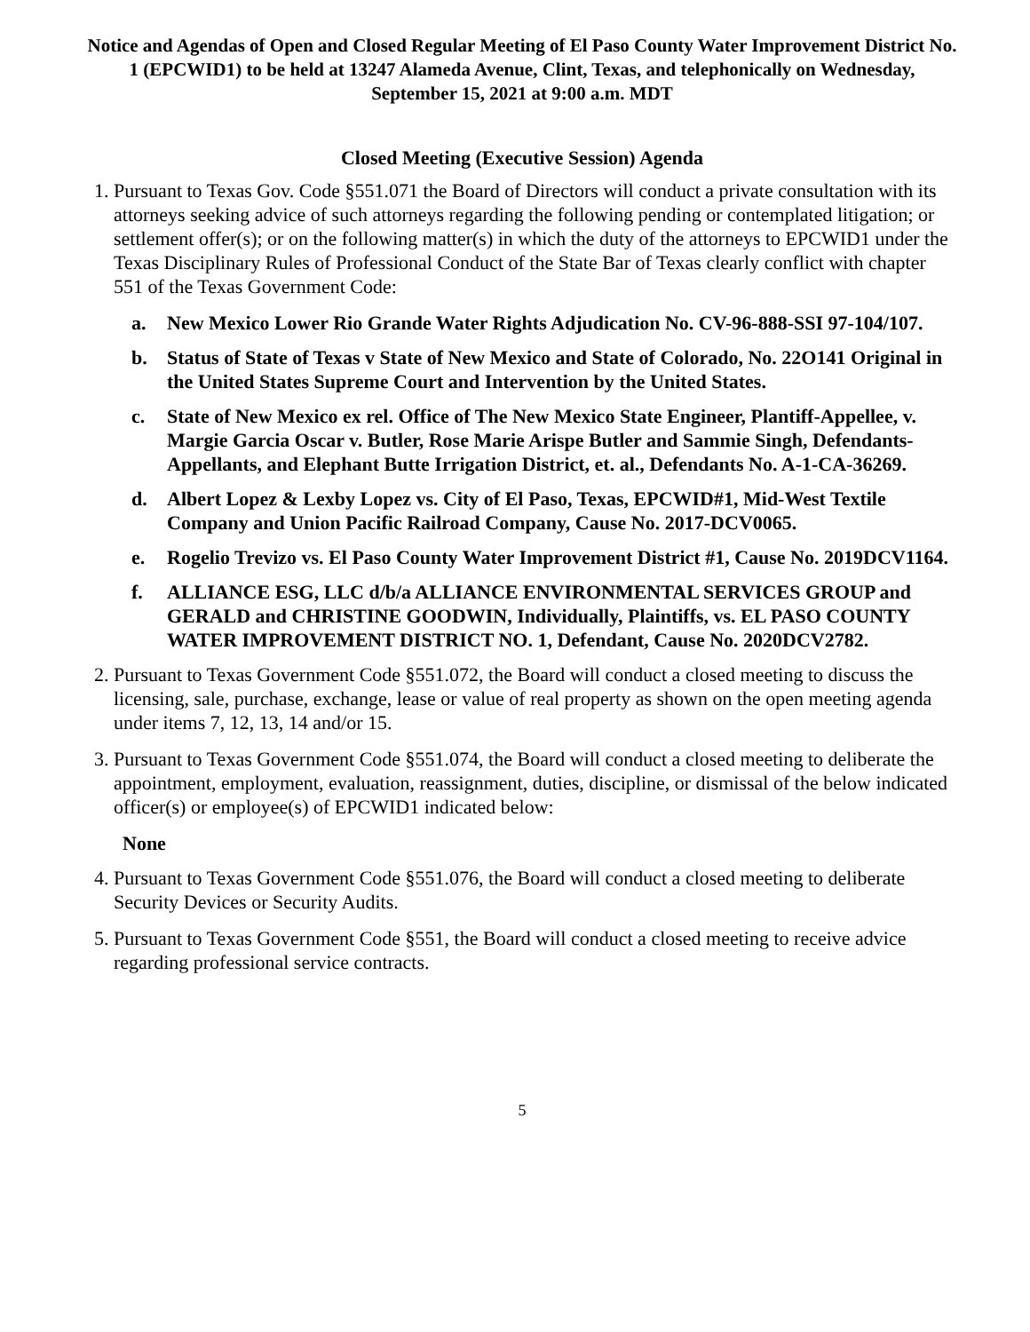Notice and Agendas of Open and Closed Regular Meeting of El Paso County Water Improvement District No. 1 (EPCWID1) to be held at 13247 Alameda Avenue, Clint, Texas, and telephonically on Wednesday, September 15, 2021 at 9:00 a.m. MDT
Closed Meeting (Executive Session) Agenda
1. Pursuant to Texas Gov. Code §551.071 the Board of Directors will conduct a private consultation with its attorneys seeking advice of such attorneys regarding the following pending or contemplated litigation; or settlement offer(s); or on the following matter(s) in which the duty of the attorneys to EPCWID1 under the Texas Disciplinary Rules of Professional Conduct of the State Bar of Texas clearly conflict with chapter 551 of the Texas Government Code:
a. New Mexico Lower Rio Grande Water Rights Adjudication No. CV-96-888-SSI 97-104/107.
b. Status of State of Texas v State of New Mexico and State of Colorado, No. 22O141 Original in the United States Supreme Court and Intervention by the United States.
c. State of New Mexico ex rel. Office of The New Mexico State Engineer, Plantiff-Appellee, v. Margie Garcia Oscar v. Butler, Rose Marie Arispe Butler and Sammie Singh, Defendants-Appellants, and Elephant Butte Irrigation District, et. al., Defendants No. A-1-CA-36269.
d. Albert Lopez & Lexby Lopez vs. City of El Paso, Texas, EPCWID#1, Mid-West Textile Company and Union Pacific Railroad Company, Cause No. 2017-DCV0065.
e. Rogelio Trevizo vs. El Paso County Water Improvement District #1, Cause No. 2019DCV1164.
f. ALLIANCE ESG, LLC d/b/a ALLIANCE ENVIRONMENTAL SERVICES GROUP and GERALD and CHRISTINE GOODWIN, Individually, Plaintiffs, vs. EL PASO COUNTY WATER IMPROVEMENT DISTRICT NO. 1, Defendant, Cause No. 2020DCV2782.
2. Pursuant to Texas Government Code §551.072, the Board will conduct a closed meeting to discuss the licensing, sale, purchase, exchange, lease or value of real property as shown on the open meeting agenda under items 7, 12, 13, 14 and/or 15.
3. Pursuant to Texas Government Code §551.074, the Board will conduct a closed meeting to deliberate the appointment, employment, evaluation, reassignment, duties, discipline, or dismissal of the below indicated officer(s) or employee(s) of EPCWID1 indicated below:
None
4. Pursuant to Texas Government Code §551.076, the Board will conduct a closed meeting to deliberate Security Devices or Security Audits.
5. Pursuant to Texas Government Code §551, the Board will conduct a closed meeting to receive advice regarding professional service contracts.
5